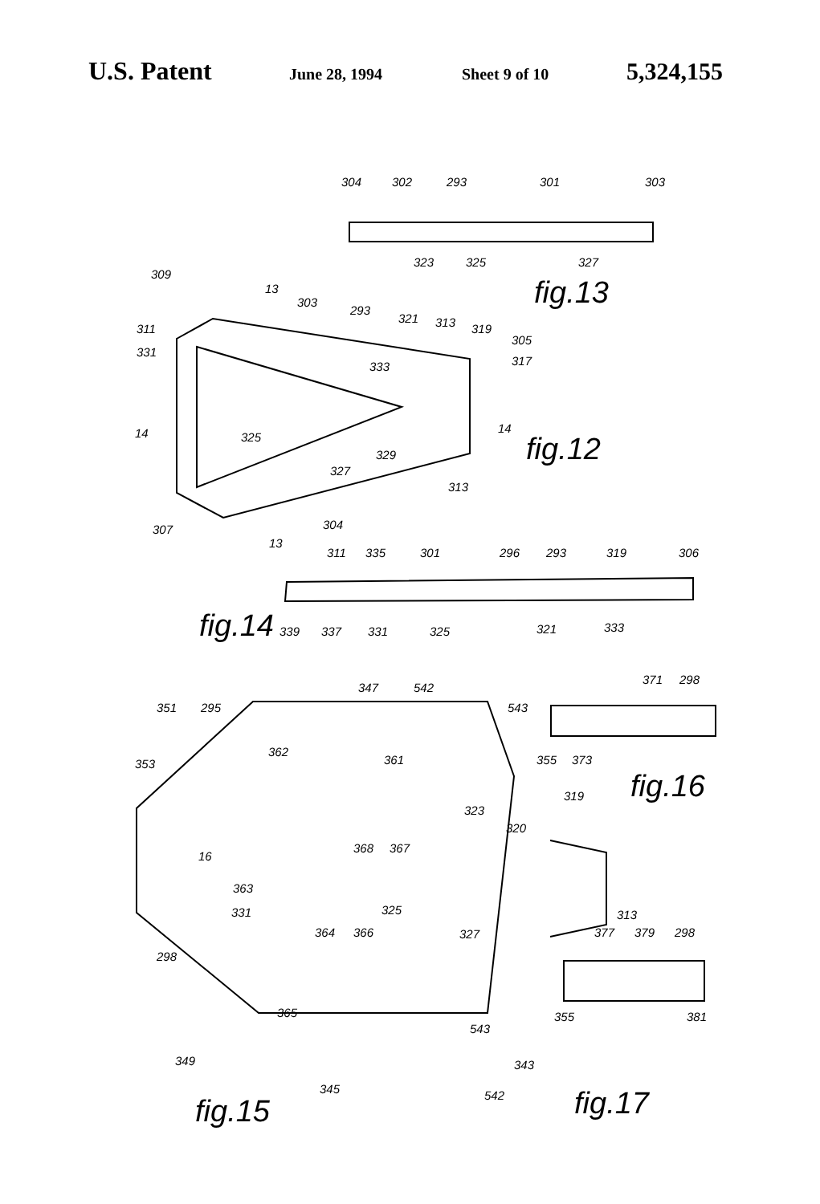U.S. Patent June 28, 1994 Sheet 9 of 10 5,324,155
304
302
293
301
303
323
325
327
fig.13
309
303
293
321
313
319
305
317
311
331
333
14
325
329
327
313
14
fig.12
307
304
13
13
311
335
301
296
293
319
306
fig.14
339
337
331
325
321
333
347
542
543
351
295
353
371
298
355
373
fig.16
362
361
319
323
320
16
363
368
367
331
325
313
327
364
366
298
377
379
298
365
543
343
349
345
542
355
381
fig.15
fig.17